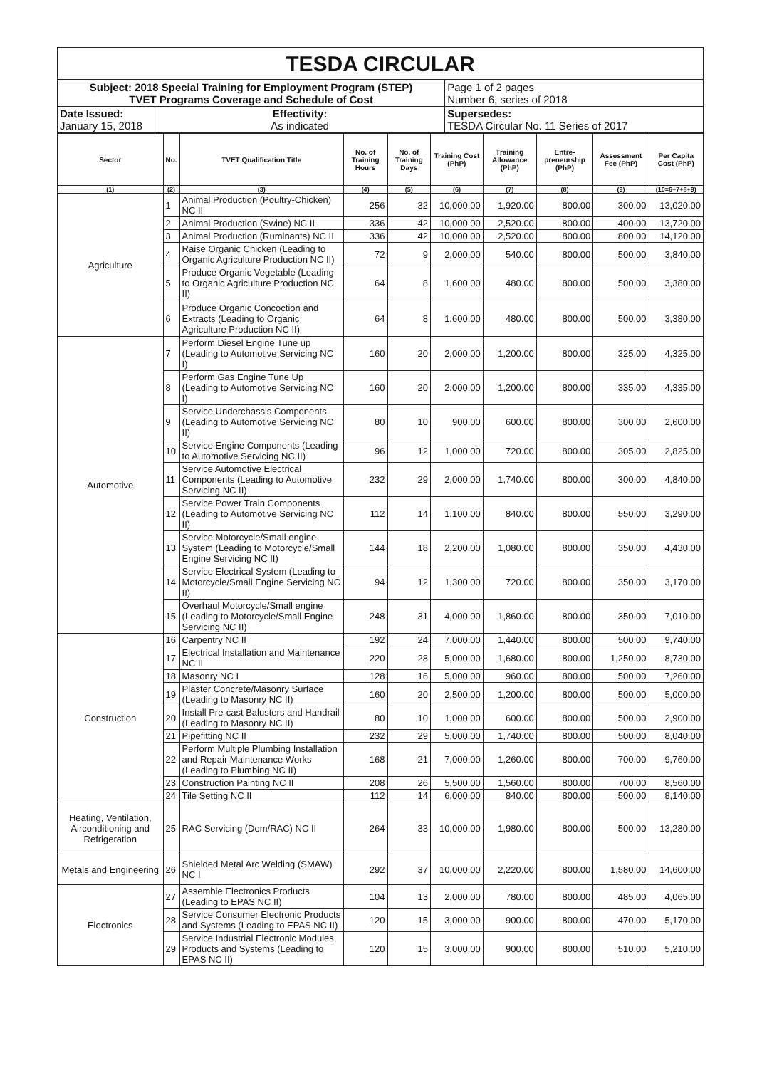TESDA CIRCULAR
| Subject: 2018 Special Training for Employment Program (STEP) TVET Programs Coverage and Schedule of Cost | Page 1 of 2 pages Number 6, series of 2018 |
| / Date Issued: January 15, 2018 / Effectivity: As indicated / | Supersedes: TESDA Circular No. 11 Series of 2017 |
| Sector | No. | TVET Qualification Title | No. of Training Hours | No. of Training Days | Training Cost (PhP) | Training Allowance (PhP) | Entre-preneurship (PhP) | Assessment Fee (PhP) | Per Capita Cost (PhP) |
| --- | --- | --- | --- | --- | --- | --- | --- | --- | --- |
| (1) | (2) | (3) | (4) | (5) | (6) | (7) | (8) | (9) | (10=6+7+8+9) |
| Agriculture | 1 | Animal Production (Poultry-Chicken) NC II | 256 | 32 | 10,000.00 | 1,920.00 | 800.00 | 300.00 | 13,020.00 |
| | 2 | Animal Production (Swine) NC II | 336 | 42 | 10,000.00 | 2,520.00 | 800.00 | 400.00 | 13,720.00 |
| | 3 | Animal Production (Ruminants) NC II | 336 | 42 | 10,000.00 | 2,520.00 | 800.00 | 800.00 | 14,120.00 |
| | 4 | Raise Organic Chicken (Leading to Organic Agriculture Production NC II) | 72 | 9 | 2,000.00 | 540.00 | 800.00 | 500.00 | 3,840.00 |
| | 5 | Produce Organic Vegetable (Leading to Organic Agriculture Production NC II) | 64 | 8 | 1,600.00 | 480.00 | 800.00 | 500.00 | 3,380.00 |
| | 6 | Produce Organic Concoction and Extracts (Leading to Organic Agriculture Production NC II) | 64 | 8 | 1,600.00 | 480.00 | 800.00 | 500.00 | 3,380.00 |
| Automotive | 7 | Perform Diesel Engine Tune up (Leading to Automotive Servicing NC I) | 160 | 20 | 2,000.00 | 1,200.00 | 800.00 | 325.00 | 4,325.00 |
| | 8 | Perform Gas Engine Tune Up (Leading to Automotive Servicing NC I) | 160 | 20 | 2,000.00 | 1,200.00 | 800.00 | 335.00 | 4,335.00 |
| | 9 | Service Underchassis Components (Leading to Automotive Servicing NC II) | 80 | 10 | 900.00 | 600.00 | 800.00 | 300.00 | 2,600.00 |
| | 10 | Service Engine Components (Leading to Automotive Servicing NC II) | 96 | 12 | 1,000.00 | 720.00 | 800.00 | 305.00 | 2,825.00 |
| | 11 | Service Automotive Electrical Components (Leading to Automotive Servicing NC II) | 232 | 29 | 2,000.00 | 1,740.00 | 800.00 | 300.00 | 4,840.00 |
| | 12 | Service Power Train Components (Leading to Automotive Servicing NC II) | 112 | 14 | 1,100.00 | 840.00 | 800.00 | 550.00 | 3,290.00 |
| | 13 | Service Motorcycle/Small engine System (Leading to Motorcycle/Small Engine Servicing NC II) | 144 | 18 | 2,200.00 | 1,080.00 | 800.00 | 350.00 | 4,430.00 |
| | 14 | Service Electrical System (Leading to Motorcycle/Small Engine Servicing NC II) | 94 | 12 | 1,300.00 | 720.00 | 800.00 | 350.00 | 3,170.00 |
| | 15 | Overhaul Motorcycle/Small engine (Leading to Motorcycle/Small Engine Servicing NC II) | 248 | 31 | 4,000.00 | 1,860.00 | 800.00 | 350.00 | 7,010.00 |
| Construction | 16 | Carpentry NC II | 192 | 24 | 7,000.00 | 1,440.00 | 800.00 | 500.00 | 9,740.00 |
| | 17 | Electrical Installation and Maintenance NC II | 220 | 28 | 5,000.00 | 1,680.00 | 800.00 | 1,250.00 | 8,730.00 |
| | 18 | Masonry NC I | 128 | 16 | 5,000.00 | 960.00 | 800.00 | 500.00 | 7,260.00 |
| | 19 | Plaster Concrete/Masonry Surface (Leading to Masonry NC II) | 160 | 20 | 2,500.00 | 1,200.00 | 800.00 | 500.00 | 5,000.00 |
| | 20 | Install Pre-cast Balusters and Handrail (Leading to Masonry NC II) | 80 | 10 | 1,000.00 | 600.00 | 800.00 | 500.00 | 2,900.00 |
| | 21 | Pipefitting NC II | 232 | 29 | 5,000.00 | 1,740.00 | 800.00 | 500.00 | 8,040.00 |
| | 22 | Perform Multiple Plumbing Installation and Repair Maintenance Works (Leading to Plumbing NC II) | 168 | 21 | 7,000.00 | 1,260.00 | 800.00 | 700.00 | 9,760.00 |
| | 23 | Construction Painting NC II | 208 | 26 | 5,500.00 | 1,560.00 | 800.00 | 700.00 | 8,560.00 |
| | 24 | Tile Setting NC II | 112 | 14 | 6,000.00 | 840.00 | 800.00 | 500.00 | 8,140.00 |
| Heating, Ventilation, Airconditioning and Refrigeration | 25 | RAC Servicing (Dom/RAC) NC II | 264 | 33 | 10,000.00 | 1,980.00 | 800.00 | 500.00 | 13,280.00 |
| Metals and Engineering | 26 | Shielded Metal Arc Welding (SMAW) NC I | 292 | 37 | 10,000.00 | 2,220.00 | 800.00 | 1,580.00 | 14,600.00 |
| Electronics | 27 | Assemble Electronics Products (Leading to EPAS NC II) | 104 | 13 | 2,000.00 | 780.00 | 800.00 | 485.00 | 4,065.00 |
| | 28 | Service Consumer Electronic Products and Systems (Leading to EPAS NC II) | 120 | 15 | 3,000.00 | 900.00 | 800.00 | 470.00 | 5,170.00 |
| | 29 | Service Industrial Electronic Modules, Products and Systems (Leading to EPAS NC II) | 120 | 15 | 3,000.00 | 900.00 | 800.00 | 510.00 | 5,210.00 |